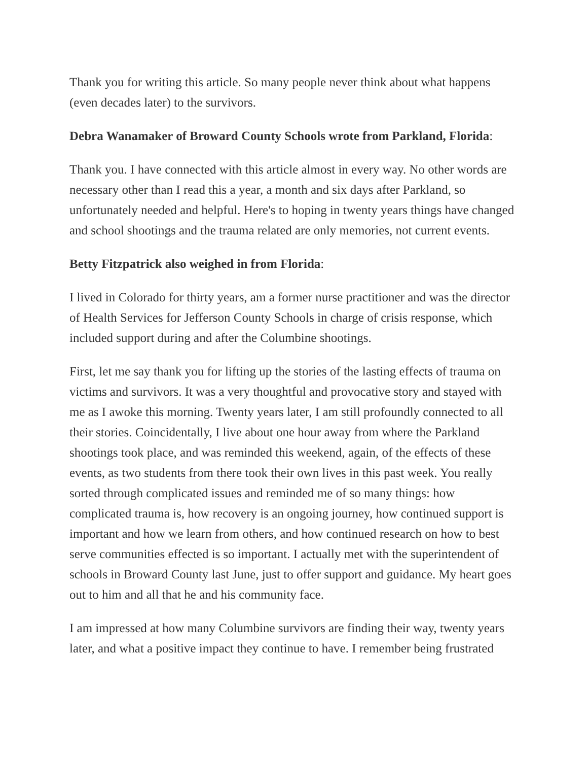Thank you for writing this article. So many people never think about what happens (even decades later) to the survivors.
Debra Wanamaker of Broward County Schools wrote from Parkland, Florida:
Thank you. I have connected with this article almost in every way. No other words are necessary other than I read this a year, a month and six days after Parkland, so unfortunately needed and helpful. Here's to hoping in twenty years things have changed and school shootings and the trauma related are only memories, not current events.
Betty Fitzpatrick also weighed in from Florida:
I lived in Colorado for thirty years, am a former nurse practitioner and was the director of Health Services for Jefferson County Schools in charge of crisis response, which included support during and after the Columbine shootings.
First, let me say thank you for lifting up the stories of the lasting effects of trauma on victims and survivors. It was a very thoughtful and provocative story and stayed with me as I awoke this morning. Twenty years later, I am still profoundly connected to all their stories. Coincidentally, I live about one hour away from where the Parkland shootings took place, and was reminded this weekend, again, of the effects of these events, as two students from there took their own lives in this past week. You really sorted through complicated issues and reminded me of so many things: how complicated trauma is, how recovery is an ongoing journey, how continued support is important and how we learn from others, and how continued research on how to best serve communities effected is so important. I actually met with the superintendent of schools in Broward County last June, just to offer support and guidance. My heart goes out to him and all that he and his community face.
I am impressed at how many Columbine survivors are finding their way, twenty years later, and what a positive impact they continue to have. I remember being frustrated